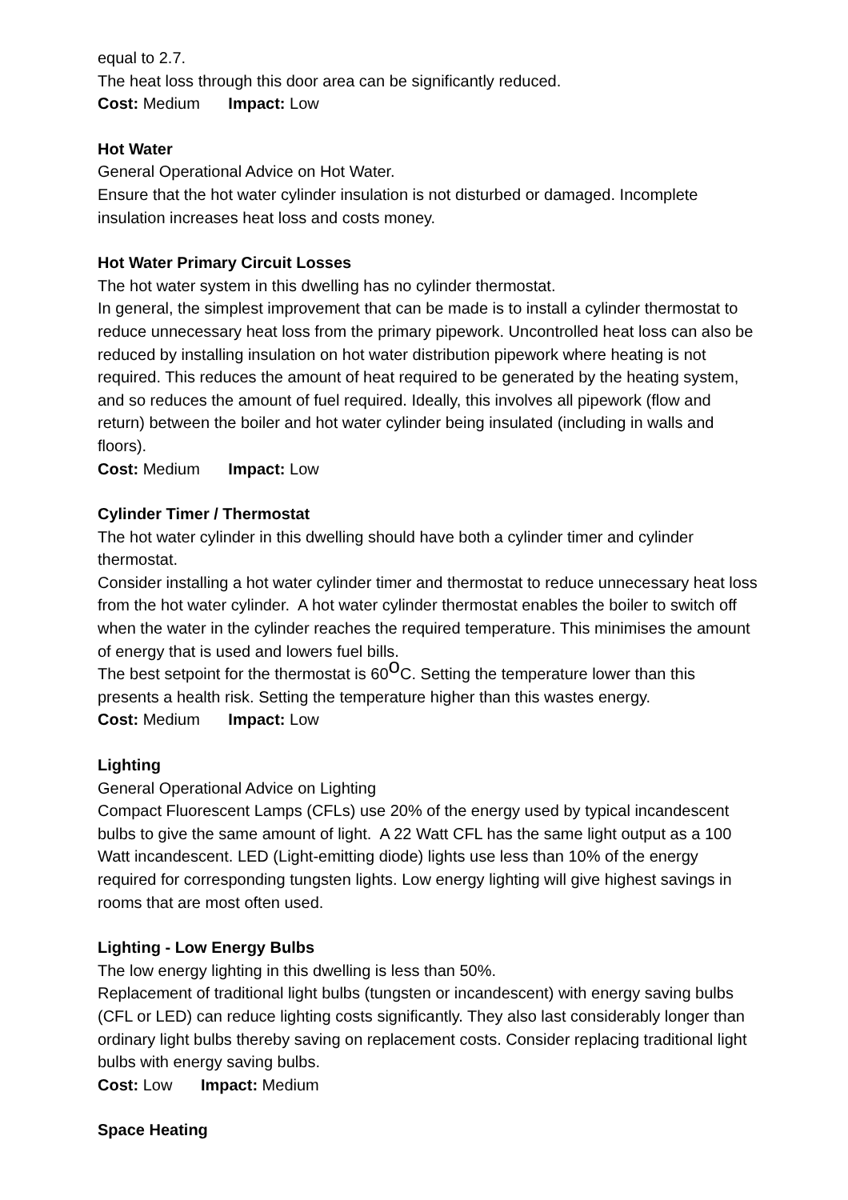equal to 2.7.
The heat loss through this door area can be significantly reduced.
Cost: Medium Impact: Low
Hot Water
General Operational Advice on Hot Water.
Ensure that the hot water cylinder insulation is not disturbed or damaged. Incomplete insulation increases heat loss and costs money.
Hot Water Primary Circuit Losses
The hot water system in this dwelling has no cylinder thermostat.
In general, the simplest improvement that can be made is to install a cylinder thermostat to reduce unnecessary heat loss from the primary pipework. Uncontrolled heat loss can also be reduced by installing insulation on hot water distribution pipework where heating is not required. This reduces the amount of heat required to be generated by the heating system, and so reduces the amount of fuel required. Ideally, this involves all pipework (flow and return) between the boiler and hot water cylinder being insulated (including in walls and floors).
Cost: Medium Impact: Low
Cylinder Timer / Thermostat
The hot water cylinder in this dwelling should have both a cylinder timer and cylinder thermostat.
Consider installing a hot water cylinder timer and thermostat to reduce unnecessary heat loss from the hot water cylinder. A hot water cylinder thermostat enables the boiler to switch off when the water in the cylinder reaches the required temperature. This minimises the amount of energy that is used and lowers fuel bills.
The best setpoint for the thermostat is 60<sup>o</sup>C. Setting the temperature lower than this presents a health risk. Setting the temperature higher than this wastes energy.
Cost: Medium Impact: Low
Lighting
General Operational Advice on Lighting
Compact Fluorescent Lamps (CFLs) use 20% of the energy used by typical incandescent bulbs to give the same amount of light. A 22 Watt CFL has the same light output as a 100 Watt incandescent. LED (Light-emitting diode) lights use less than 10% of the energy required for corresponding tungsten lights. Low energy lighting will give highest savings in rooms that are most often used.
Lighting - Low Energy Bulbs
The low energy lighting in this dwelling is less than 50%.
Replacement of traditional light bulbs (tungsten or incandescent) with energy saving bulbs (CFL or LED) can reduce lighting costs significantly. They also last considerably longer than ordinary light bulbs thereby saving on replacement costs. Consider replacing traditional light bulbs with energy saving bulbs.
Cost: Low Impact: Medium
Space Heating